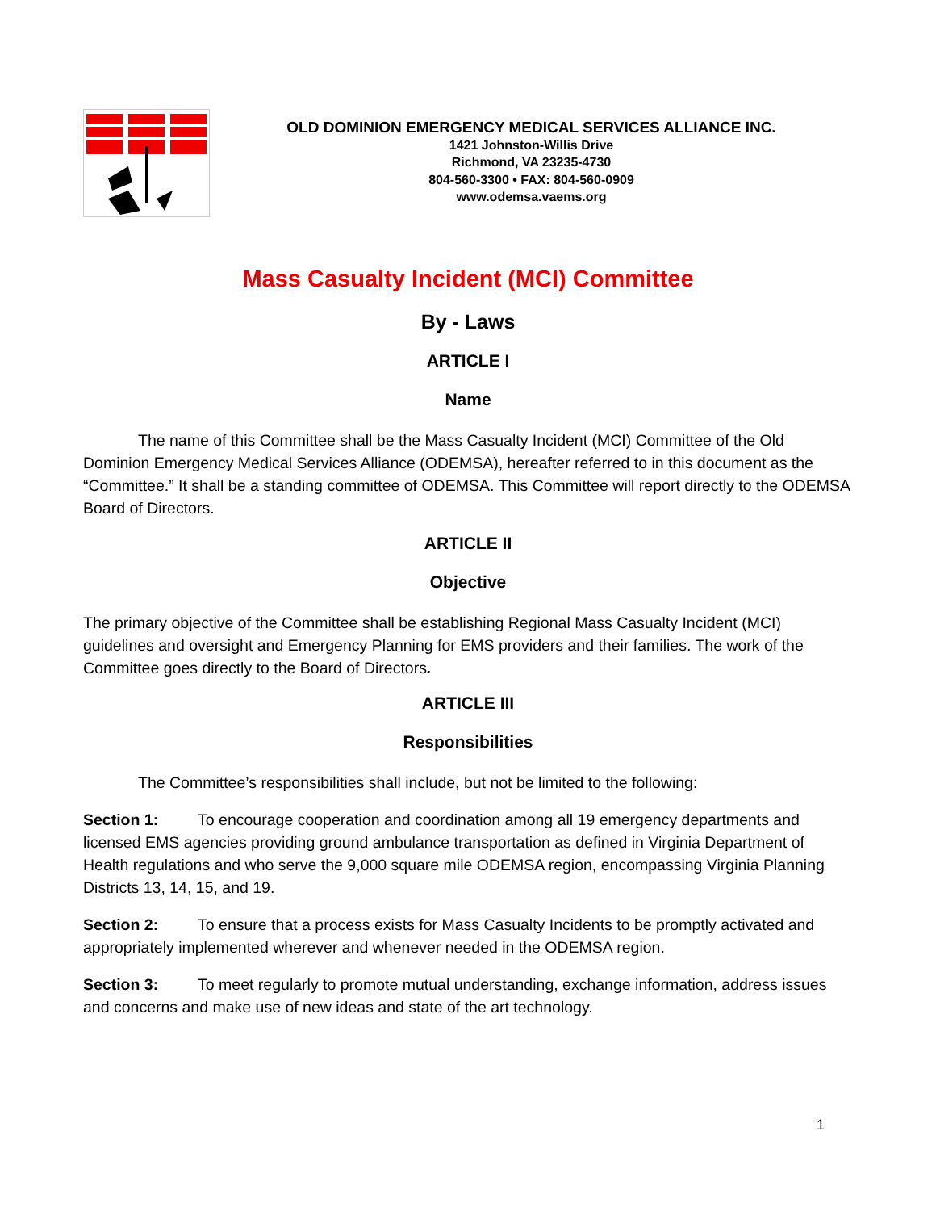OLD DOMINION EMERGENCY MEDICAL SERVICES ALLIANCE INC.
1421 Johnston-Willis Drive
Richmond, VA 23235-4730
804-560-3300 • FAX: 804-560-0909
www.odemsa.vaems.org
Mass Casualty Incident (MCI) Committee
By - Laws
ARTICLE I
Name
The name of this Committee shall be the Mass Casualty Incident (MCI) Committee of the Old Dominion Emergency Medical Services Alliance (ODEMSA), hereafter referred to in this document as the “Committee.” It shall be a standing committee of ODEMSA. This Committee will report directly to the ODEMSA Board of Directors.
ARTICLE II
Objective
The primary objective of the Committee shall be establishing Regional Mass Casualty Incident (MCI) guidelines and oversight and Emergency Planning for EMS providers and their families. The work of the Committee goes directly to the Board of Directors.
ARTICLE III
Responsibilities
The Committee’s responsibilities shall include, but not be limited to the following:
Section 1: To encourage cooperation and coordination among all 19 emergency departments and licensed EMS agencies providing ground ambulance transportation as defined in Virginia Department of Health regulations and who serve the 9,000 square mile ODEMSA region, encompassing Virginia Planning Districts 13, 14, 15, and 19.
Section 2: To ensure that a process exists for Mass Casualty Incidents to be promptly activated and appropriately implemented wherever and whenever needed in the ODEMSA region.
Section 3: To meet regularly to promote mutual understanding, exchange information, address issues and concerns and make use of new ideas and state of the art technology.
1